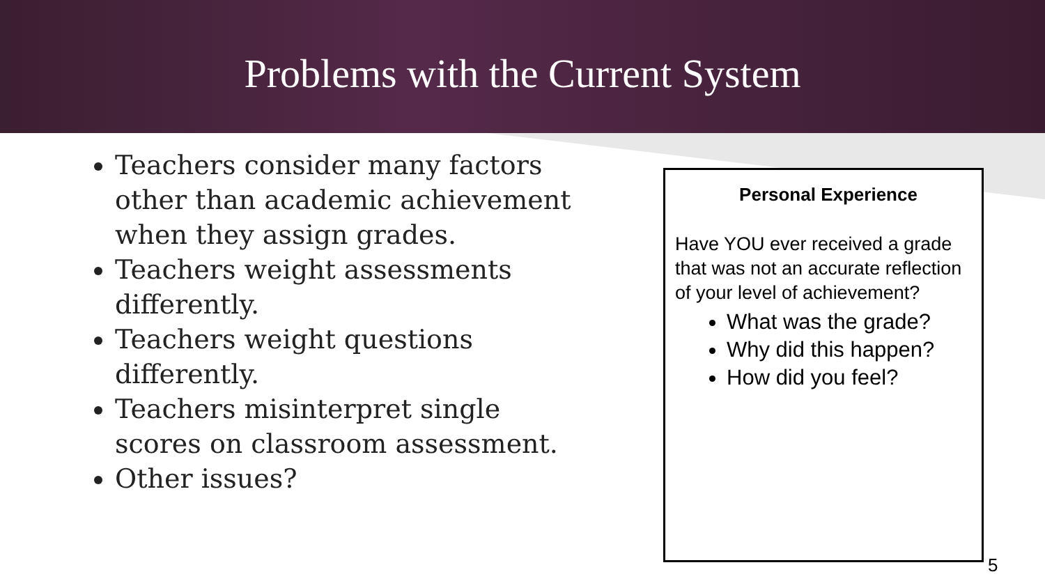Problems with the Current System
Teachers consider many factors other than academic achievement when they assign grades.
Teachers weight assessments differently.
Teachers weight questions differently.
Teachers misinterpret single scores on classroom assessment.
Other issues?
Personal Experience
Have YOU ever received a grade that was not an accurate reflection of your level of achievement?
What was the grade?
Why did this happen?
How did you feel?
5